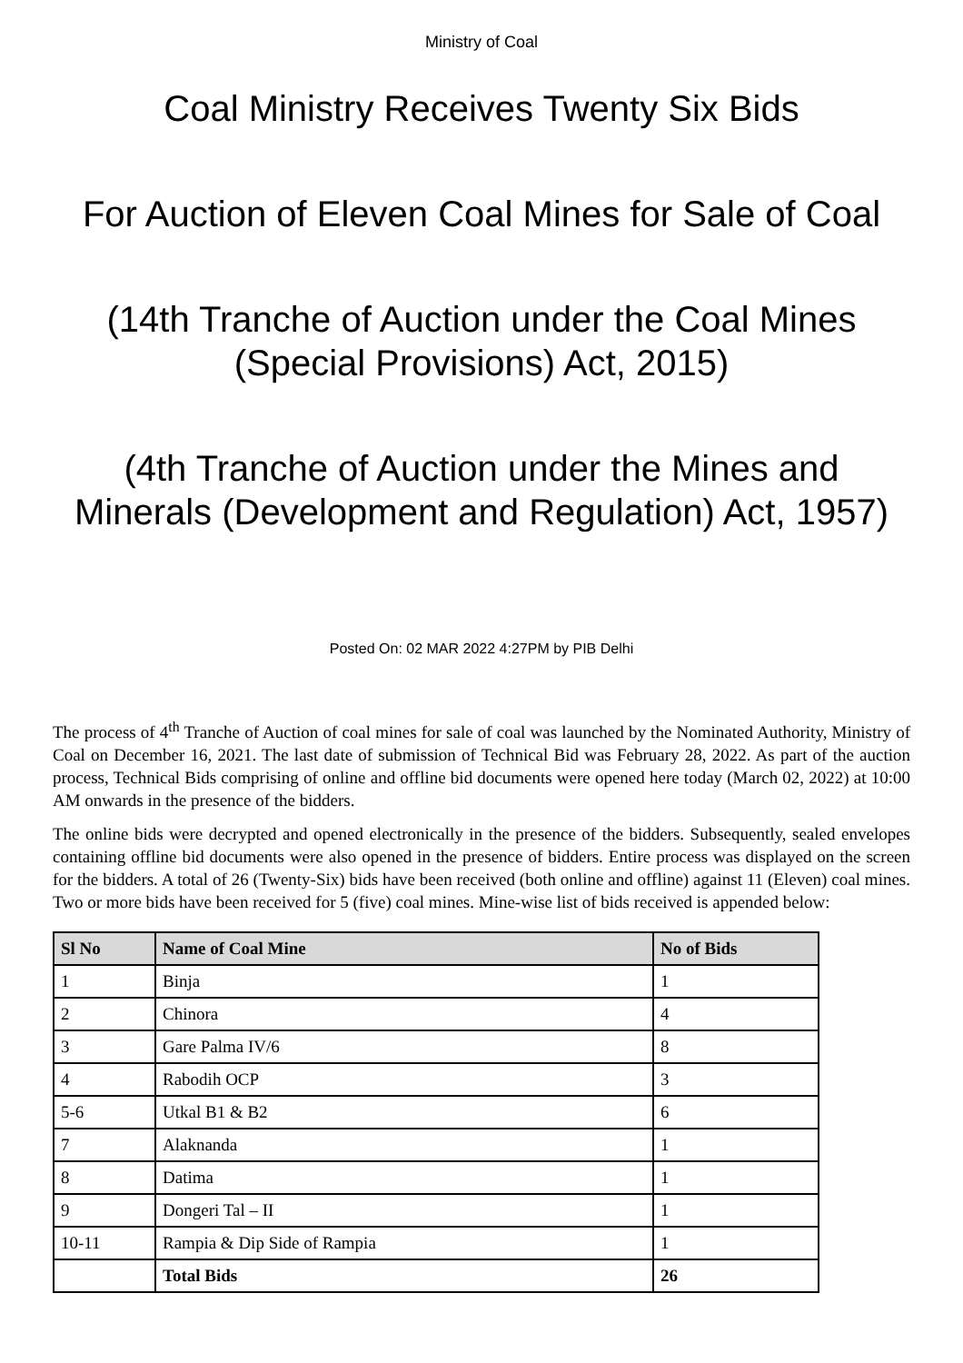Ministry of Coal
Coal Ministry Receives Twenty Six Bids
For Auction of Eleven Coal Mines for Sale of Coal
(14th Tranche of Auction under the Coal Mines (Special Provisions) Act, 2015)
(4th Tranche of Auction under the Mines and Minerals (Development and Regulation) Act, 1957)
Posted On: 02 MAR 2022 4:27PM by PIB Delhi
The process of 4<sup>th</sup> Tranche of Auction of coal mines for sale of coal was launched by the Nominated Authority, Ministry of Coal on December 16, 2021. The last date of submission of Technical Bid was February 28, 2022. As part of the auction process, Technical Bids comprising of online and offline bid documents were opened here today (March 02, 2022) at 10:00 AM onwards in the presence of the bidders.
The online bids were decrypted and opened electronically in the presence of the bidders. Subsequently, sealed envelopes containing offline bid documents were also opened in the presence of bidders. Entire process was displayed on the screen for the bidders. A total of 26 (Twenty-Six) bids have been received (both online and offline) against 11 (Eleven) coal mines. Two or more bids have been received for 5 (five) coal mines. Mine-wise list of bids received is appended below:
| Sl No | Name of Coal Mine | No of Bids |
| --- | --- | --- |
| 1 | Binja | 1 |
| 2 | Chinora | 4 |
| 3 | Gare Palma IV/6 | 8 |
| 4 | Rabodih OCP | 3 |
| 5-6 | Utkal B1 & B2 | 6 |
| 7 | Alaknanda | 1 |
| 8 | Datima | 1 |
| 9 | Dongeri Tal – II | 1 |
| 10-11 | Rampia & Dip Side of Rampia | 1 |
| | Total Bids | 26 |